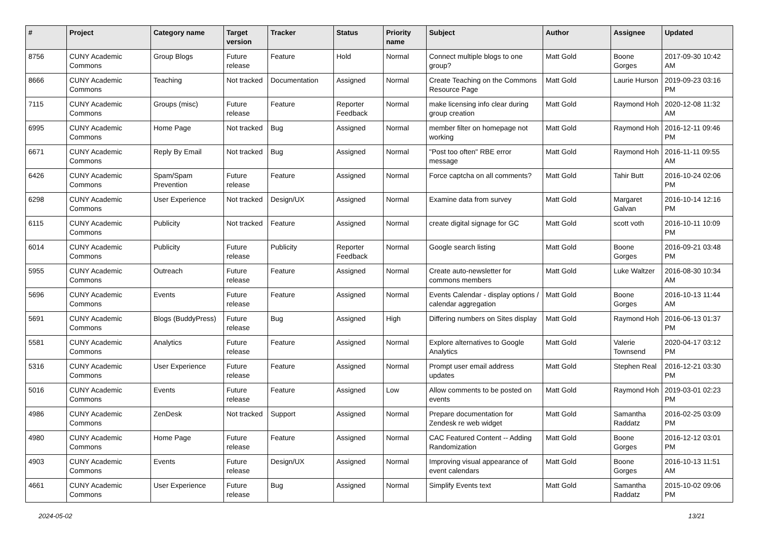| # | Project | Category name | Target version | Tracker | Status | Priority name | Subject | Author | Assignee | Updated |
| --- | --- | --- | --- | --- | --- | --- | --- | --- | --- | --- |
| 8756 | CUNY Academic Commons | Group Blogs | Future release | Feature | Hold | Normal | Connect multiple blogs to one group? | Matt Gold | Boone Gorges | 2017-09-30 10:42 AM |
| 8666 | CUNY Academic Commons | Teaching | Not tracked | Documentation | Assigned | Normal | Create Teaching on the Commons Resource Page | Matt Gold | Laurie Hurson | 2019-09-23 03:16 PM |
| 7115 | CUNY Academic Commons | Groups (misc) | Future release | Feature | Reporter Feedback | Normal | make licensing info clear during group creation | Matt Gold | Raymond Hoh | 2020-12-08 11:32 AM |
| 6995 | CUNY Academic Commons | Home Page | Not tracked | Bug | Assigned | Normal | member filter on homepage not working | Matt Gold | Raymond Hoh | 2016-12-11 09:46 PM |
| 6671 | CUNY Academic Commons | Reply By Email | Not tracked | Bug | Assigned | Normal | "Post too often" RBE error message | Matt Gold | Raymond Hoh | 2016-11-11 09:55 AM |
| 6426 | CUNY Academic Commons | Spam/Spam Prevention | Future release | Feature | Assigned | Normal | Force captcha on all comments? | Matt Gold | Tahir Butt | 2016-10-24 02:06 PM |
| 6298 | CUNY Academic Commons | User Experience | Not tracked | Design/UX | Assigned | Normal | Examine data from survey | Matt Gold | Margaret Galvan | 2016-10-14 12:16 PM |
| 6115 | CUNY Academic Commons | Publicity | Not tracked | Feature | Assigned | Normal | create digital signage for GC | Matt Gold | scott voth | 2016-10-11 10:09 PM |
| 6014 | CUNY Academic Commons | Publicity | Future release | Publicity | Reporter Feedback | Normal | Google search listing | Matt Gold | Boone Gorges | 2016-09-21 03:48 PM |
| 5955 | CUNY Academic Commons | Outreach | Future release | Feature | Assigned | Normal | Create auto-newsletter for commons members | Matt Gold | Luke Waltzer | 2016-08-30 10:34 AM |
| 5696 | CUNY Academic Commons | Events | Future release | Feature | Assigned | Normal | Events Calendar - display options / calendar aggregation | Matt Gold | Boone Gorges | 2016-10-13 11:44 AM |
| 5691 | CUNY Academic Commons | Blogs (BuddyPress) | Future release | Bug | Assigned | High | Differing numbers on Sites display | Matt Gold | Raymond Hoh | 2016-06-13 01:37 PM |
| 5581 | CUNY Academic Commons | Analytics | Future release | Feature | Assigned | Normal | Explore alternatives to Google Analytics | Matt Gold | Valerie Townsend | 2020-04-17 03:12 PM |
| 5316 | CUNY Academic Commons | User Experience | Future release | Feature | Assigned | Normal | Prompt user email address updates | Matt Gold | Stephen Real | 2016-12-21 03:30 PM |
| 5016 | CUNY Academic Commons | Events | Future release | Feature | Assigned | Low | Allow comments to be posted on events | Matt Gold | Raymond Hoh | 2019-03-01 02:23 PM |
| 4986 | CUNY Academic Commons | ZenDesk | Not tracked | Support | Assigned | Normal | Prepare documentation for Zendesk re web widget | Matt Gold | Samantha Raddatz | 2016-02-25 03:09 PM |
| 4980 | CUNY Academic Commons | Home Page | Future release | Feature | Assigned | Normal | CAC Featured Content -- Adding Randomization | Matt Gold | Boone Gorges | 2016-12-12 03:01 PM |
| 4903 | CUNY Academic Commons | Events | Future release | Design/UX | Assigned | Normal | Improving visual appearance of event calendars | Matt Gold | Boone Gorges | 2016-10-13 11:51 AM |
| 4661 | CUNY Academic Commons | User Experience | Future release | Bug | Assigned | Normal | Simplify Events text | Matt Gold | Samantha Raddatz | 2015-10-02 09:06 PM |
2024-05-02 13/21